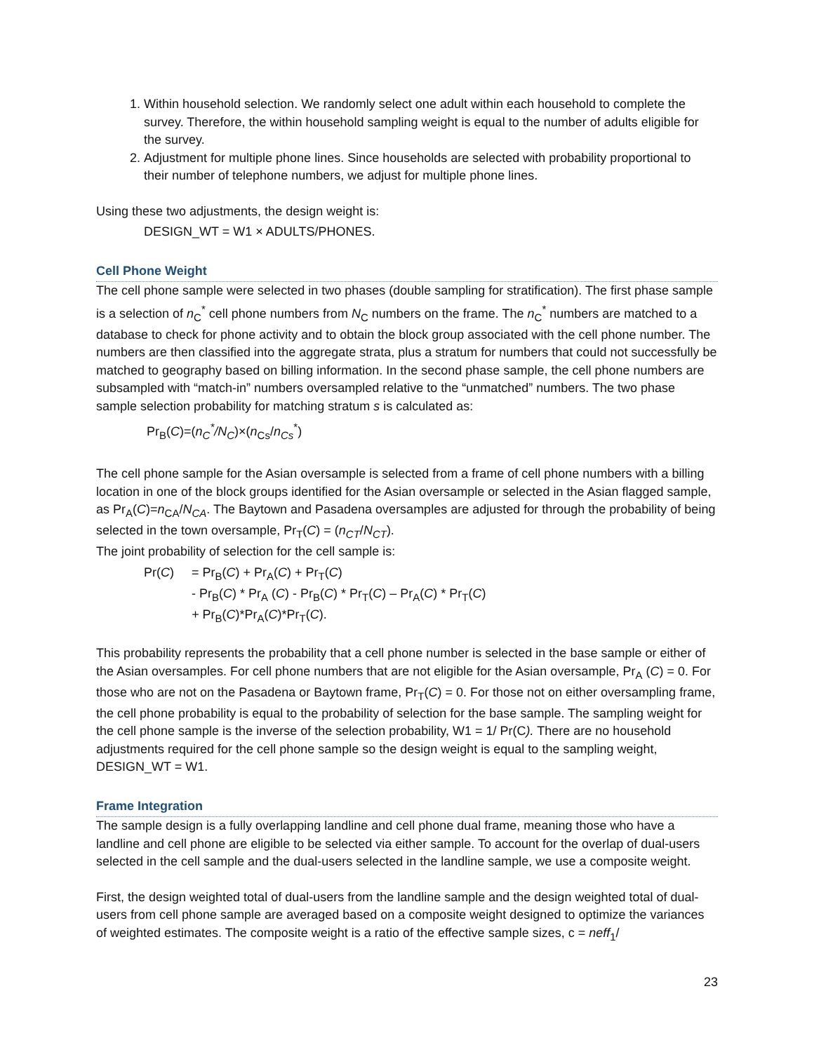1. Within household selection. We randomly select one adult within each household to complete the survey. Therefore, the within household sampling weight is equal to the number of adults eligible for the survey.
2. Adjustment for multiple phone lines. Since households are selected with probability proportional to their number of telephone numbers, we adjust for multiple phone lines.
Using these two adjustments, the design weight is:
DESIGN_WT = W1 × ADULTS/PHONES.
Cell Phone Weight
The cell phone sample were selected in two phases (double sampling for stratification). The first phase sample is a selection of n<sub>C</sub><sup>*</sup> cell phone numbers from N<sub>C</sub> numbers on the frame. The n<sub>C</sub><sup>*</sup> numbers are matched to a database to check for phone activity and to obtain the block group associated with the cell phone number. The numbers are then classified into the aggregate strata, plus a stratum for numbers that could not successfully be matched to geography based on billing information. In the second phase sample, the cell phone numbers are subsampled with “match-in” numbers oversampled relative to the “unmatched” numbers. The two phase sample selection probability for matching stratum s is calculated as:
Pr<sub>B</sub>(C)=(n<sub>C</sub><sup>*</sup>/N<sub>C</sub>)×(n<sub>Cs</sub>/n<sub>Cs</sub><sup>*</sup>)
The cell phone sample for the Asian oversample is selected from a frame of cell phone numbers with a billing location in one of the block groups identified for the Asian oversample or selected in the Asian flagged sample, as Pr<sub>A</sub>(C)=n<sub>CA</sub>/N<sub>CA</sub>. The Baytown and Pasadena oversamples are adjusted for through the probability of being selected in the town oversample, Pr<sub>T</sub>(C) = (n<sub>CT</sub>/N<sub>CT</sub>).
The joint probability of selection for the cell sample is:
| Pr( C ) | = Pr<sub>B</sub>( C ) + Pr<sub>A</sub>( C ) + Pr<sub>T</sub>( C ) - Pr<sub>B</sub>( C ) * Pr<sub>A</sub> ( C ) - Pr<sub>B</sub>( C ) * Pr<sub>T</sub>( C ) – Pr<sub>A</sub>( C ) * Pr<sub>T</sub>( C ) + Pr<sub>B</sub>( C )*Pr<sub>A</sub>( C )*Pr<sub>T</sub>( C ). |
This probability represents the probability that a cell phone number is selected in the base sample or either of the Asian oversamples. For cell phone numbers that are not eligible for the Asian oversample, Pr<sub>A</sub> (C) = 0. For those who are not on the Pasadena or Baytown frame, Pr<sub>T</sub>(C) = 0. For those not on either oversampling frame, the cell phone probability is equal to the probability of selection for the base sample. The sampling weight for the cell phone sample is the inverse of the selection probability, W1 = 1/ Pr(C). There are no household adjustments required for the cell phone sample so the design weight is equal to the sampling weight, DESIGN_WT = W1.
Frame Integration
The sample design is a fully overlapping landline and cell phone dual frame, meaning those who have a landline and cell phone are eligible to be selected via either sample. To account for the overlap of dual-users selected in the cell sample and the dual-users selected in the landline sample, we use a composite weight.
First, the design weighted total of dual-users from the landline sample and the design weighted total of dual-users from cell phone sample are averaged based on a composite weight designed to optimize the variances of weighted estimates. The composite weight is a ratio of the effective sample sizes, c = neff<sub>1</sub>/
23